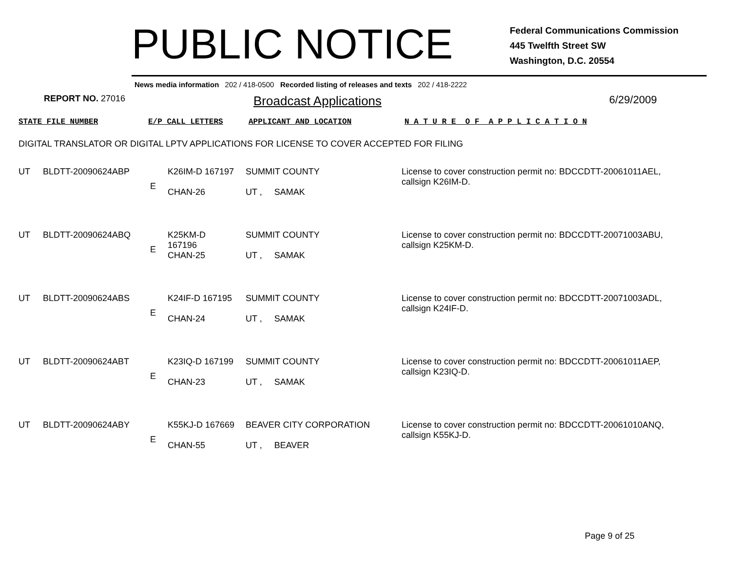PUBLIC NOTICE
Federal Communications Commission
445 Twelfth Street SW
Washington, D.C. 20554
News media information 202 / 418-0500 Recorded listing of releases and texts 202 / 418-2222
REPORT NO. 27016 Broadcast Applications 6/29/2009
STATE FILE NUMBER E/P CALL LETTERS APPLICANT AND LOCATION N A T U R E O F A P P L I C A T I O N
DIGITAL TRANSLATOR OR DIGITAL LPTV APPLICATIONS FOR LICENSE TO COVER ACCEPTED FOR FILING
| UT | BLDTT-20090624ABP | E | K26IM-D 167197 CHAN-26 | SUMMIT COUNTY UT , SAMAK | License to cover construction permit no: BDCCDTT-20061011AEL, callsign K26IM-D. |
| UT | BLDTT-20090624ABQ | E | K25KM-D 167196 CHAN-25 | SUMMIT COUNTY UT , SAMAK | License to cover construction permit no: BDCCDTT-20071003ABU, callsign K25KM-D. |
| UT | BLDTT-20090624ABS | E | K24IF-D 167195 CHAN-24 | SUMMIT COUNTY UT , SAMAK | License to cover construction permit no: BDCCDTT-20071003ADL, callsign K24IF-D. |
| UT | BLDTT-20090624ABT | E | K23IQ-D 167199 CHAN-23 | SUMMIT COUNTY UT , SAMAK | License to cover construction permit no: BDCCDTT-20061011AEP, callsign K23IQ-D. |
| UT | BLDTT-20090624ABY | E | K55KJ-D 167669 CHAN-55 | BEAVER CITY CORPORATION UT , BEAVER | License to cover construction permit no: BDCCDTT-20061010ANQ, callsign K55KJ-D. |
Page 9 of 25